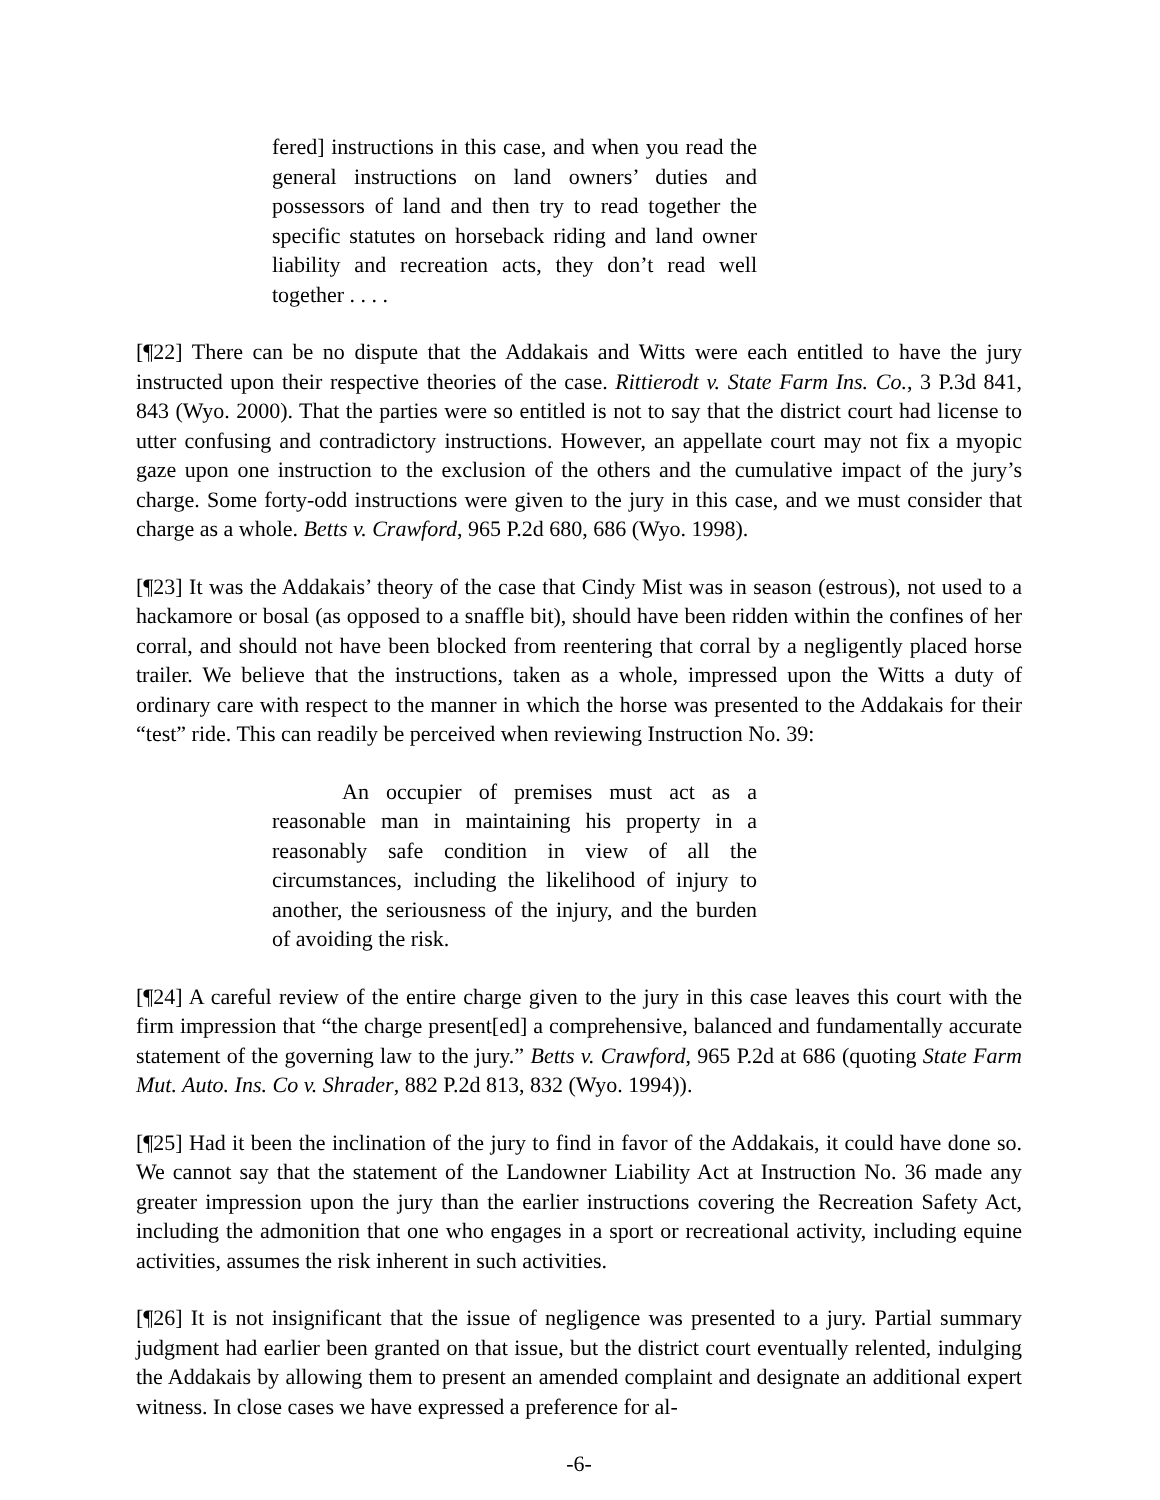fered] instructions in this case, and when you read the general instructions on land owners’ duties and possessors of land and then try to read together the specific statutes on horseback riding and land owner liability and recreation acts, they don’t read well together . . . .
[¶22] There can be no dispute that the Addakais and Witts were each entitled to have the jury instructed upon their respective theories of the case. Rittierodt v. State Farm Ins. Co., 3 P.3d 841, 843 (Wyo. 2000). That the parties were so entitled is not to say that the district court had license to utter confusing and contradictory instructions. However, an appellate court may not fix a myopic gaze upon one instruction to the exclusion of the others and the cumulative impact of the jury’s charge. Some forty-odd instructions were given to the jury in this case, and we must consider that charge as a whole. Betts v. Crawford, 965 P.2d 680, 686 (Wyo. 1998).
[¶23] It was the Addakais’ theory of the case that Cindy Mist was in season (estrous), not used to a hackamore or bosal (as opposed to a snaffle bit), should have been ridden within the confines of her corral, and should not have been blocked from reentering that corral by a negligently placed horse trailer. We believe that the instructions, taken as a whole, impressed upon the Witts a duty of ordinary care with respect to the manner in which the horse was presented to the Addakais for their “test” ride. This can readily be perceived when reviewing Instruction No. 39:
An occupier of premises must act as a reasonable man in maintaining his property in a reasonably safe condition in view of all the circumstances, including the likelihood of injury to another, the seriousness of the injury, and the burden of avoiding the risk.
[¶24] A careful review of the entire charge given to the jury in this case leaves this court with the firm impression that “the charge present[ed] a comprehensive, balanced and fundamentally accurate statement of the governing law to the jury.” Betts v. Crawford, 965 P.2d at 686 (quoting State Farm Mut. Auto. Ins. Co v. Shrader, 882 P.2d 813, 832 (Wyo. 1994)).
[¶25] Had it been the inclination of the jury to find in favor of the Addakais, it could have done so. We cannot say that the statement of the Landowner Liability Act at Instruction No. 36 made any greater impression upon the jury than the earlier instructions covering the Recreation Safety Act, including the admonition that one who engages in a sport or recreational activity, including equine activities, assumes the risk inherent in such activities.
[¶26] It is not insignificant that the issue of negligence was presented to a jury. Partial summary judgment had earlier been granted on that issue, but the district court eventually relented, indulging the Addakais by allowing them to present an amended complaint and designate an additional expert witness. In close cases we have expressed a preference for al-
-6-